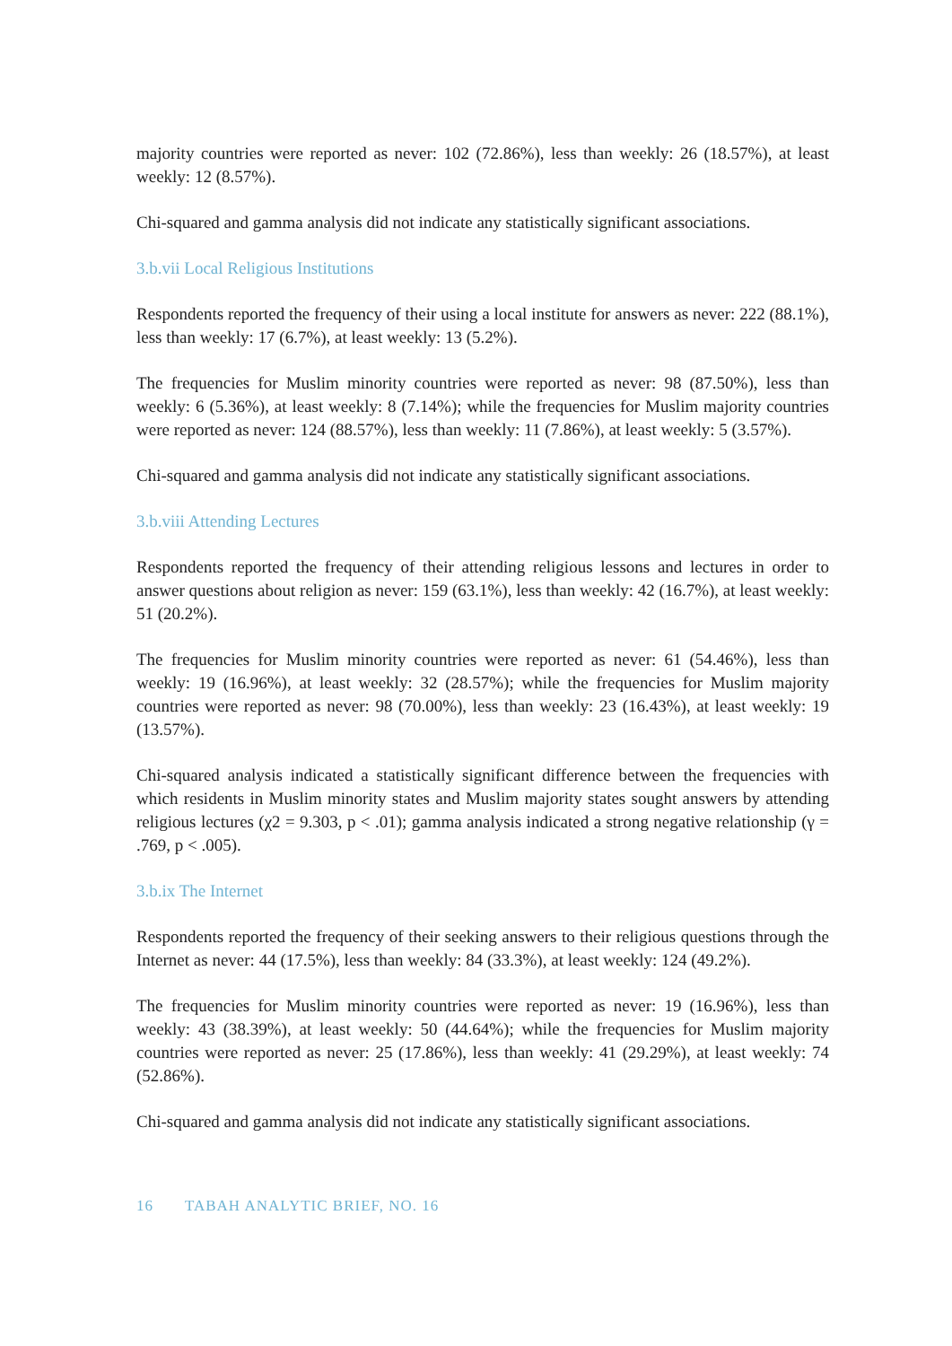majority countries were reported as never: 102 (72.86%), less than weekly: 26 (18.57%), at least weekly: 12 (8.57%).
Chi-squared and gamma analysis did not indicate any statistically significant associations.
3.b.vii Local Religious Institutions
Respondents reported the frequency of their using a local institute for answers as never: 222 (88.1%), less than weekly: 17 (6.7%), at least weekly: 13 (5.2%).
The frequencies for Muslim minority countries were reported as never: 98 (87.50%), less than weekly: 6 (5.36%), at least weekly: 8 (7.14%); while the frequencies for Muslim majority countries were reported as never: 124 (88.57%), less than weekly: 11 (7.86%), at least weekly: 5 (3.57%).
Chi-squared and gamma analysis did not indicate any statistically significant associations.
3.b.viii Attending Lectures
Respondents reported the frequency of their attending religious lessons and lectures in order to answer questions about religion as never: 159 (63.1%), less than weekly: 42 (16.7%), at least weekly: 51 (20.2%).
The frequencies for Muslim minority countries were reported as never: 61 (54.46%), less than weekly: 19 (16.96%), at least weekly: 32 (28.57%); while the frequencies for Muslim majority countries were reported as never: 98 (70.00%), less than weekly: 23 (16.43%), at least weekly: 19 (13.57%).
Chi-squared analysis indicated a statistically significant difference between the frequencies with which residents in Muslim minority states and Muslim majority states sought answers by attending religious lectures (χ2 = 9.303, p < .01); gamma analysis indicated a strong negative relationship (γ = .769, p < .005).
3.b.ix The Internet
Respondents reported the frequency of their seeking answers to their religious questions through the Internet as never: 44 (17.5%), less than weekly: 84 (33.3%), at least weekly: 124 (49.2%).
The frequencies for Muslim minority countries were reported as never: 19 (16.96%), less than weekly: 43 (38.39%), at least weekly: 50 (44.64%); while the frequencies for Muslim majority countries were reported as never: 25 (17.86%), less than weekly: 41 (29.29%), at least weekly: 74 (52.86%).
Chi-squared and gamma analysis did not indicate any statistically significant associations.
16 TABAH ANALYTIC BRIEF, NO. 16